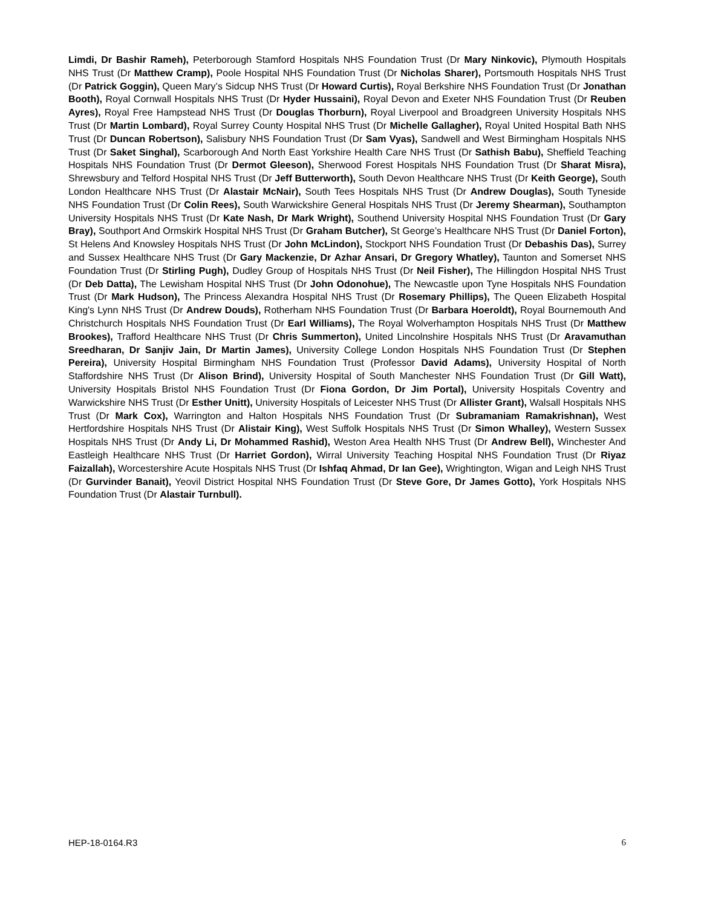Limdi, Dr Bashir Rameh), Peterborough Stamford Hospitals NHS Foundation Trust (Dr Mary Ninkovic), Plymouth Hospitals NHS Trust (Dr Matthew Cramp), Poole Hospital NHS Foundation Trust (Dr Nicholas Sharer), Portsmouth Hospitals NHS Trust (Dr Patrick Goggin), Queen Mary’s Sidcup NHS Trust (Dr Howard Curtis), Royal Berkshire NHS Foundation Trust (Dr Jonathan Booth), Royal Cornwall Hospitals NHS Trust (Dr Hyder Hussaini), Royal Devon and Exeter NHS Foundation Trust (Dr Reuben Ayres), Royal Free Hampstead NHS Trust (Dr Douglas Thorburn), Royal Liverpool and Broadgreen University Hospitals NHS Trust (Dr Martin Lombard), Royal Surrey County Hospital NHS Trust (Dr Michelle Gallagher), Royal United Hospital Bath NHS Trust (Dr Duncan Robertson), Salisbury NHS Foundation Trust (Dr Sam Vyas), Sandwell and West Birmingham Hospitals NHS Trust (Dr Saket Singhal), Scarborough And North East Yorkshire Health Care NHS Trust (Dr Sathish Babu), Sheffield Teaching Hospitals NHS Foundation Trust (Dr Dermot Gleeson), Sherwood Forest Hospitals NHS Foundation Trust (Dr Sharat Misra), Shrewsbury and Telford Hospital NHS Trust (Dr Jeff Butterworth), South Devon Healthcare NHS Trust (Dr Keith George), South London Healthcare NHS Trust (Dr Alastair McNair), South Tees Hospitals NHS Trust (Dr Andrew Douglas), South Tyneside NHS Foundation Trust (Dr Colin Rees), South Warwickshire General Hospitals NHS Trust (Dr Jeremy Shearman), Southampton University Hospitals NHS Trust (Dr Kate Nash, Dr Mark Wright), Southend University Hospital NHS Foundation Trust (Dr Gary Bray), Southport And Ormskirk Hospital NHS Trust (Dr Graham Butcher), St George’s Healthcare NHS Trust (Dr Daniel Forton), St Helens And Knowsley Hospitals NHS Trust (Dr John McLindon), Stockport NHS Foundation Trust (Dr Debashis Das), Surrey and Sussex Healthcare NHS Trust (Dr Gary Mackenzie, Dr Azhar Ansari, Dr Gregory Whatley), Taunton and Somerset NHS Foundation Trust (Dr Stirling Pugh), Dudley Group of Hospitals NHS Trust (Dr Neil Fisher), The Hillingdon Hospital NHS Trust (Dr Deb Datta), The Lewisham Hospital NHS Trust (Dr John Odonohue), The Newcastle upon Tyne Hospitals NHS Foundation Trust (Dr Mark Hudson), The Princess Alexandra Hospital NHS Trust (Dr Rosemary Phillips), The Queen Elizabeth Hospital King's Lynn NHS Trust (Dr Andrew Douds), Rotherham NHS Foundation Trust (Dr Barbara Hoeroldt), Royal Bournemouth And Christchurch Hospitals NHS Foundation Trust (Dr Earl Williams), The Royal Wolverhampton Hospitals NHS Trust (Dr Matthew Brookes), Trafford Healthcare NHS Trust (Dr Chris Summerton), United Lincolnshire Hospitals NHS Trust (Dr Aravamuthan Sreedharan, Dr Sanjiv Jain, Dr Martin James), University College London Hospitals NHS Foundation Trust (Dr Stephen Pereira), University Hospital Birmingham NHS Foundation Trust (Professor David Adams), University Hospital of North Staffordshire NHS Trust (Dr Alison Brind), University Hospital of South Manchester NHS Foundation Trust (Dr Gill Watt), University Hospitals Bristol NHS Foundation Trust (Dr Fiona Gordon, Dr Jim Portal), University Hospitals Coventry and Warwickshire NHS Trust (Dr Esther Unitt), University Hospitals of Leicester NHS Trust (Dr Allister Grant), Walsall Hospitals NHS Trust (Dr Mark Cox), Warrington and Halton Hospitals NHS Foundation Trust (Dr Subramaniam Ramakrishnan), West Hertfordshire Hospitals NHS Trust (Dr Alistair King), West Suffolk Hospitals NHS Trust (Dr Simon Whalley), Western Sussex Hospitals NHS Trust (Dr Andy Li, Dr Mohammed Rashid), Weston Area Health NHS Trust (Dr Andrew Bell), Winchester And Eastleigh Healthcare NHS Trust (Dr Harriet Gordon), Wirral University Teaching Hospital NHS Foundation Trust (Dr Riyaz Faizallah), Worcestershire Acute Hospitals NHS Trust (Dr Ishfaq Ahmad, Dr Ian Gee), Wrightington, Wigan and Leigh NHS Trust (Dr Gurvinder Banait), Yeovil District Hospital NHS Foundation Trust (Dr Steve Gore, Dr James Gotto), York Hospitals NHS Foundation Trust (Dr Alastair Turnbull).
HEP-18-0164.R3 6